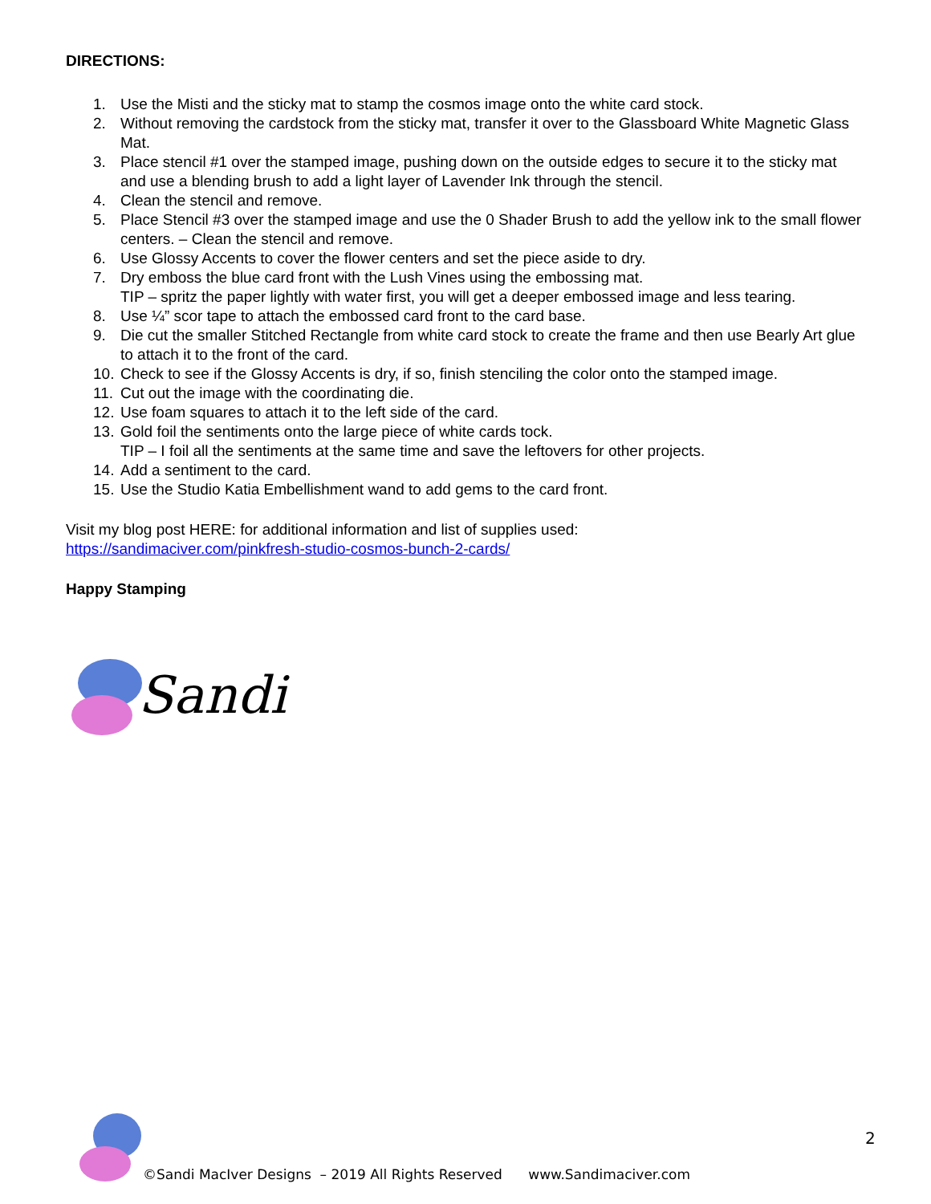DIRECTIONS:
1. Use the Misti and the sticky mat to stamp the cosmos image onto the white card stock.
2. Without removing the cardstock from the sticky mat, transfer it over to the Glassboard White Magnetic Glass Mat.
3. Place stencil #1 over the stamped image, pushing down on the outside edges to secure it to the sticky mat and use a blending brush to add a light layer of Lavender Ink through the stencil.
4. Clean the stencil and remove.
5. Place Stencil #3 over the stamped image and use the 0 Shader Brush to add the yellow ink to the small flower centers. – Clean the stencil and remove.
6. Use Glossy Accents to cover the flower centers and set the piece aside to dry.
7. Dry emboss the blue card front with the Lush Vines using the embossing mat.
TIP – spritz the paper lightly with water first, you will get a deeper embossed image and less tearing.
8. Use ¼” scor tape to attach the embossed card front to the card base.
9. Die cut the smaller Stitched Rectangle from white card stock to create the frame and then use Bearly Art glue to attach it to the front of the card.
10. Check to see if the Glossy Accents is dry, if so, finish stenciling the color onto the stamped image.
11. Cut out the image with the coordinating die.
12. Use foam squares to attach it to the left side of the card.
13. Gold foil the sentiments onto the large piece of white cards tock.
TIP – I foil all the sentiments at the same time and save the leftovers for other projects.
14. Add a sentiment to the card.
15. Use the Studio Katia Embellishment wand to add gems to the card front.
Visit my blog post HERE: for additional information and list of supplies used:
https://sandimaciver.com/pinkfresh-studio-cosmos-bunch-2-cards/
Happy Stamping
Sandi
©Sandi MacIver Designs – 2019 All Rights Reserved www.Sandimaciver.com
2